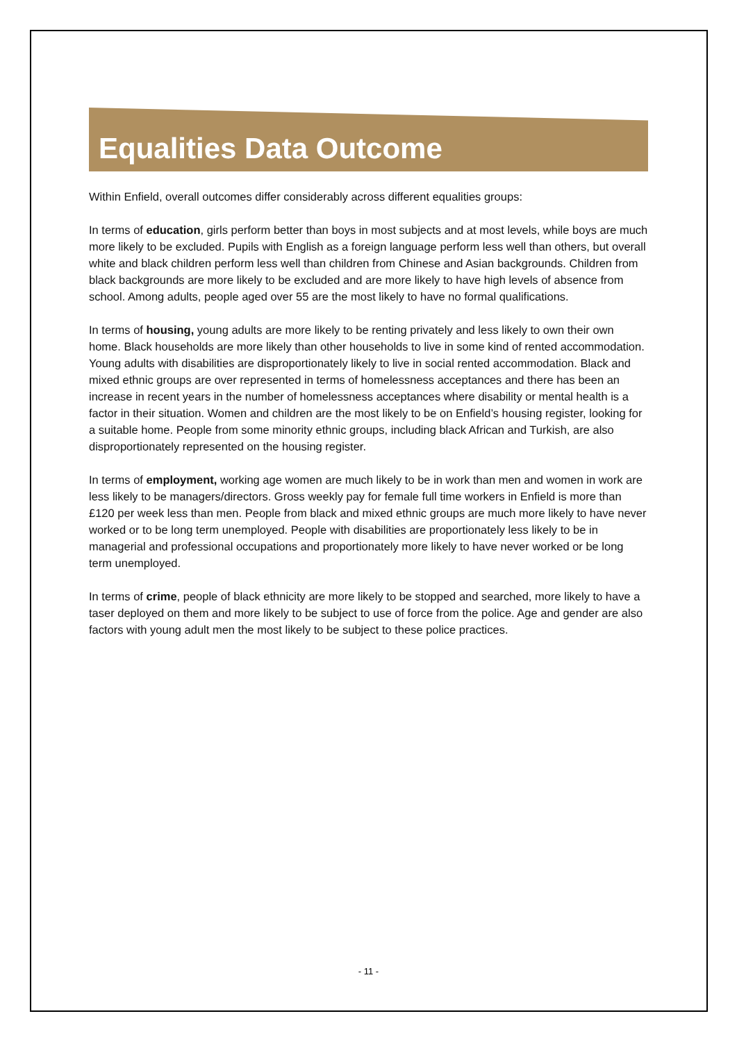Equalities Data Outcome
Within Enfield, overall outcomes differ considerably across different equalities groups:
In terms of education, girls perform better than boys in most subjects and at most levels, while boys are much more likely to be excluded. Pupils with English as a foreign language perform less well than others, but overall white and black children perform less well than children from Chinese and Asian backgrounds. Children from black backgrounds are more likely to be excluded and are more likely to have high levels of absence from school. Among adults, people aged over 55 are the most likely to have no formal qualifications.
In terms of housing, young adults are more likely to be renting privately and less likely to own their own home. Black households are more likely than other households to live in some kind of rented accommodation. Young adults with disabilities are disproportionately likely to live in social rented accommodation. Black and mixed ethnic groups are over represented in terms of homelessness acceptances and there has been an increase in recent years in the number of homelessness acceptances where disability or mental health is a factor in their situation. Women and children are the most likely to be on Enfield’s housing register, looking for a suitable home. People from some minority ethnic groups, including black African and Turkish, are also disproportionately represented on the housing register.
In terms of employment, working age women are much likely to be in work than men and women in work are less likely to be managers/directors. Gross weekly pay for female full time workers in Enfield is more than £120 per week less than men. People from black and mixed ethnic groups are much more likely to have never worked or to be long term unemployed. People with disabilities are proportionately less likely to be in managerial and professional occupations and proportionately more likely to have never worked or be long term unemployed.
In terms of crime, people of black ethnicity are more likely to be stopped and searched, more likely to have a taser deployed on them and more likely to be subject to use of force from the police. Age and gender are also factors with young adult men the most likely to be subject to these police practices.
- 11 -